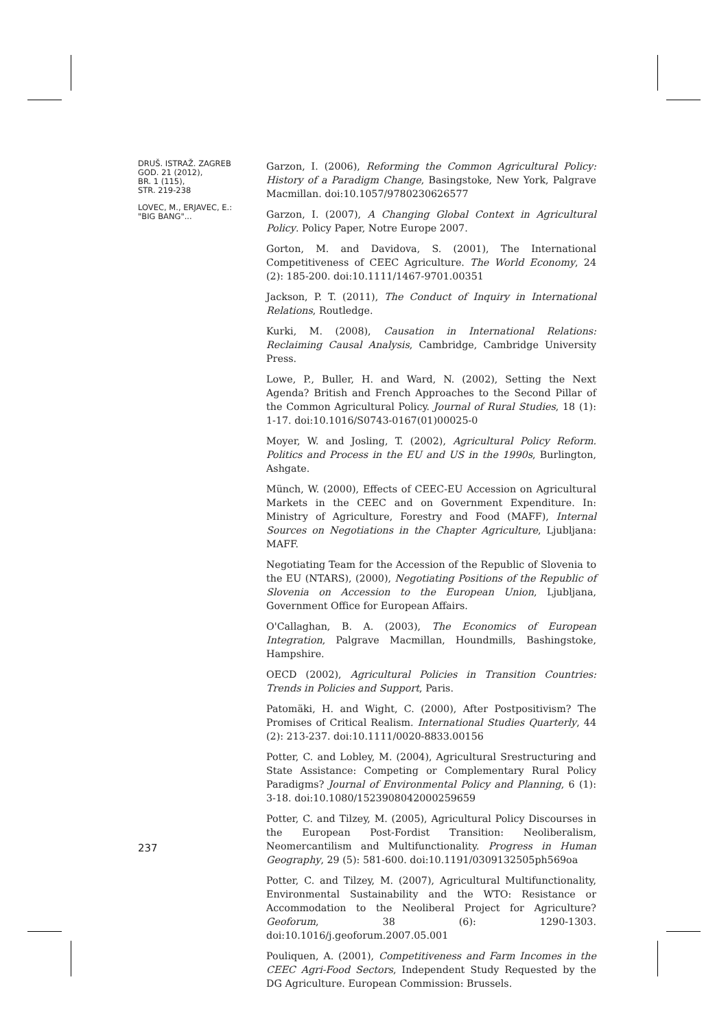DRUŠ. ISTRAŽ. ZAGREB
GOD. 21 (2012),
BR. 1 (115),
STR. 219-238
LOVEC, M., ERJAVEC, E.:
"BIG BANG"...
Garzon, I. (2006), Reforming the Common Agricultural Policy: History of a Paradigm Change, Basingstoke, New York, Palgrave Macmillan. doi:10.1057/9780230626577
Garzon, I. (2007), A Changing Global Context in Agricultural Policy. Policy Paper, Notre Europe 2007.
Gorton, M. and Davidova, S. (2001), The International Competitiveness of CEEC Agriculture. The World Economy, 24 (2): 185-200. doi:10.1111/1467-9701.00351
Jackson, P. T. (2011), The Conduct of Inquiry in International Relations, Routledge.
Kurki, M. (2008), Causation in International Relations: Reclaiming Causal Analysis, Cambridge, Cambridge University Press.
Lowe, P., Buller, H. and Ward, N. (2002), Setting the Next Agenda? British and French Approaches to the Second Pillar of the Common Agricultural Policy. Journal of Rural Studies, 18 (1): 1-17. doi:10.1016/S0743-0167(01)00025-0
Moyer, W. and Josling, T. (2002), Agricultural Policy Reform. Politics and Process in the EU and US in the 1990s, Burlington, Ashgate.
Münch, W. (2000), Effects of CEEC-EU Accession on Agricultural Markets in the CEEC and on Government Expenditure. In: Ministry of Agriculture, Forestry and Food (MAFF), Internal Sources on Negotiations in the Chapter Agriculture, Ljubljana: MAFF.
Negotiating Team for the Accession of the Republic of Slovenia to the EU (NTARS), (2000), Negotiating Positions of the Republic of Slovenia on Accession to the European Union, Ljubljana, Government Office for European Affairs.
O'Callaghan, B. A. (2003), The Economics of European Integration, Palgrave Macmillan, Houndmills, Bashingstoke, Hampshire.
OECD (2002), Agricultural Policies in Transition Countries: Trends in Policies and Support, Paris.
Patomäki, H. and Wight, C. (2000), After Postpositivism? The Promises of Critical Realism. International Studies Quarterly, 44 (2): 213-237. doi:10.1111/0020-8833.00156
Potter, C. and Lobley, M. (2004), Agricultural Srestructuring and State Assistance: Competing or Complementary Rural Policy Paradigms? Journal of Environmental Policy and Planning, 6 (1): 3-18. doi:10.1080/1523908042000259659
Potter, C. and Tilzey, M. (2005), Agricultural Policy Discourses in the European Post-Fordist Transition: Neoliberalism, Neomercantilism and Multifunctionality. Progress in Human Geography, 29 (5): 581-600. doi:10.1191/0309132505ph569oa
Potter, C. and Tilzey, M. (2007), Agricultural Multifunctionality, Environmental Sustainability and the WTO: Resistance or Accommodation to the Neoliberal Project for Agriculture? Geoforum, 38 (6): 1290-1303. doi:10.1016/j.geoforum.2007.05.001
Pouliquen, A. (2001), Competitiveness and Farm Incomes in the CEEC Agri-Food Sectors, Independent Study Requested by the DG Agriculture. European Commission: Brussels.
237